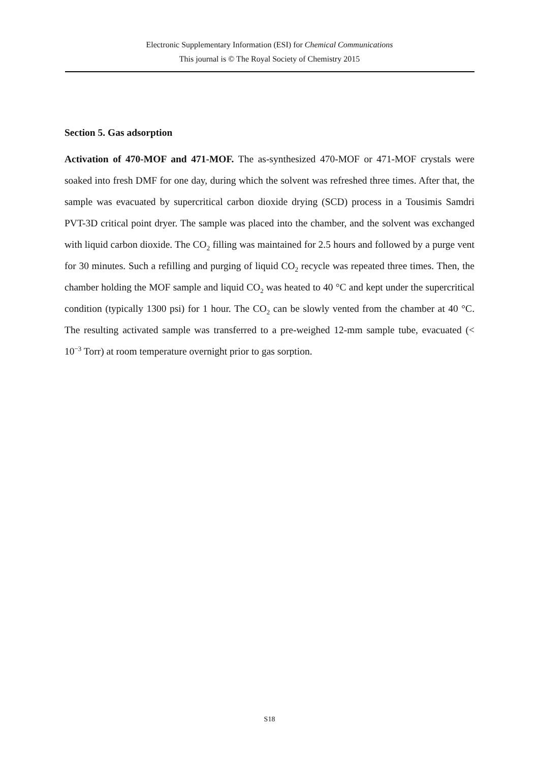Electronic Supplementary Information (ESI) for Chemical Communications
This journal is © The Royal Society of Chemistry 2015
Section 5. Gas adsorption
Activation of 470-MOF and 471-MOF. The as-synthesized 470-MOF or 471-MOF crystals were soaked into fresh DMF for one day, during which the solvent was refreshed three times. After that, the sample was evacuated by supercritical carbon dioxide drying (SCD) process in a Tousimis Samdri PVT-3D critical point dryer. The sample was placed into the chamber, and the solvent was exchanged with liquid carbon dioxide. The CO<sub>2</sub> filling was maintained for 2.5 hours and followed by a purge vent for 30 minutes. Such a refilling and purging of liquid CO<sub>2</sub> recycle was repeated three times. Then, the chamber holding the MOF sample and liquid CO<sub>2</sub> was heated to 40 °C and kept under the supercritical condition (typically 1300 psi) for 1 hour. The CO<sub>2</sub> can be slowly vented from the chamber at 40 °C. The resulting activated sample was transferred to a pre-weighed 12-mm sample tube, evacuated (< 10<sup>−3</sup> Torr) at room temperature overnight prior to gas sorption.
S18